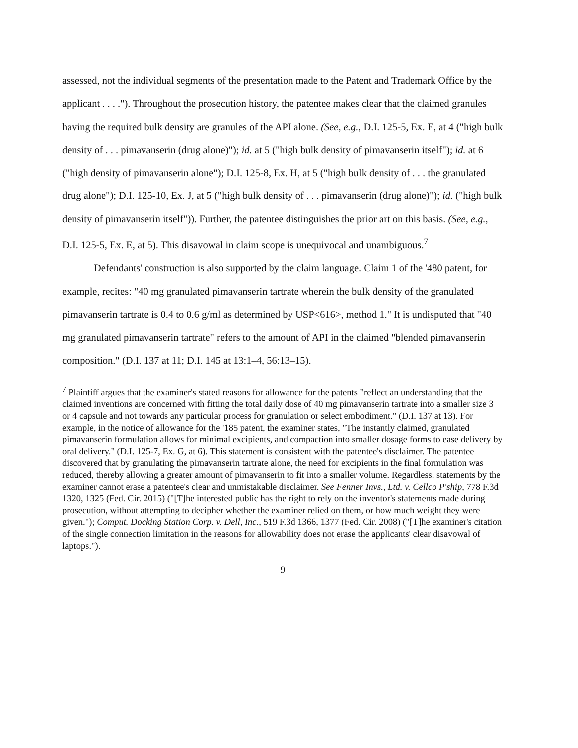assessed, not the individual segments of the presentation made to the Patent and Trademark Office by the applicant . . . ."). Throughout the prosecution history, the patentee makes clear that the claimed granules having the required bulk density are granules of the API alone. (See, e.g., D.I. 125-5, Ex. E, at 4 ("high bulk density of . . . pimavanserin (drug alone)"); id. at 5 ("high bulk density of pimavanserin itself"); id. at 6 ("high density of pimavanserin alone"); D.I. 125-8, Ex. H, at 5 ("high bulk density of . . . the granulated drug alone"); D.I. 125-10, Ex. J, at 5 ("high bulk density of . . . pimavanserin (drug alone)"); id. ("high bulk density of pimavanserin itself")). Further, the patentee distinguishes the prior art on this basis. (See, e.g., D.I. 125-5, Ex. E, at 5). This disavowal in claim scope is unequivocal and unambiguous.<sup>7</sup>
Defendants' construction is also supported by the claim language. Claim 1 of the '480 patent, for example, recites: "40 mg granulated pimavanserin tartrate wherein the bulk density of the granulated pimavanserin tartrate is 0.4 to 0.6 g/ml as determined by USP<616>, method 1." It is undisputed that "40 mg granulated pimavanserin tartrate" refers to the amount of API in the claimed "blended pimavanserin composition." (D.I. 137 at 11; D.I. 145 at 13:1–4, 56:13–15).
<sup>7</sup> Plaintiff argues that the examiner's stated reasons for allowance for the patents "reflect an understanding that the claimed inventions are concerned with fitting the total daily dose of 40 mg pimavanserin tartrate into a smaller size 3 or 4 capsule and not towards any particular process for granulation or select embodiment." (D.I. 137 at 13). For example, in the notice of allowance for the '185 patent, the examiner states, "The instantly claimed, granulated pimavanserin formulation allows for minimal excipients, and compaction into smaller dosage forms to ease delivery by oral delivery." (D.I. 125-7, Ex. G, at 6). This statement is consistent with the patentee's disclaimer. The patentee discovered that by granulating the pimavanserin tartrate alone, the need for excipients in the final formulation was reduced, thereby allowing a greater amount of pimavanserin to fit into a smaller volume. Regardless, statements by the examiner cannot erase a patentee's clear and unmistakable disclaimer. See Fenner Invs., Ltd. v. Cellco P'ship, 778 F.3d 1320, 1325 (Fed. Cir. 2015) ("[T]he interested public has the right to rely on the inventor's statements made during prosecution, without attempting to decipher whether the examiner relied on them, or how much weight they were given."); Comput. Docking Station Corp. v. Dell, Inc., 519 F.3d 1366, 1377 (Fed. Cir. 2008) ("[T]he examiner's citation of the single connection limitation in the reasons for allowability does not erase the applicants' clear disavowal of laptops.").
9